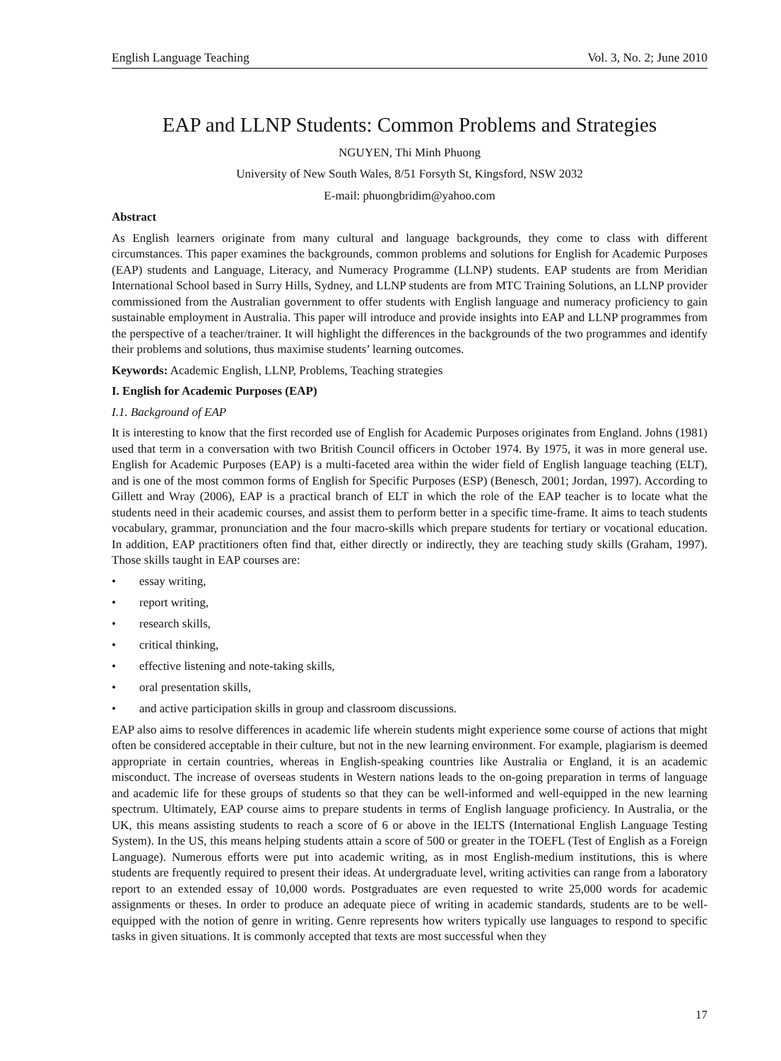English Language Teaching Vol. 3, No. 2; June 2010
EAP and LLNP Students: Common Problems and Strategies
NGUYEN, Thi Minh Phuong
University of New South Wales, 8/51 Forsyth St, Kingsford, NSW 2032
E-mail: phuongbridim@yahoo.com
Abstract
As English learners originate from many cultural and language backgrounds, they come to class with different circumstances. This paper examines the backgrounds, common problems and solutions for English for Academic Purposes (EAP) students and Language, Literacy, and Numeracy Programme (LLNP) students. EAP students are from Meridian International School based in Surry Hills, Sydney, and LLNP students are from MTC Training Solutions, an LLNP provider commissioned from the Australian government to offer students with English language and numeracy proficiency to gain sustainable employment in Australia. This paper will introduce and provide insights into EAP and LLNP programmes from the perspective of a teacher/trainer. It will highlight the differences in the backgrounds of the two programmes and identify their problems and solutions, thus maximise students’ learning outcomes.
Keywords: Academic English, LLNP, Problems, Teaching strategies
I. English for Academic Purposes (EAP)
I.1. Background of EAP
It is interesting to know that the first recorded use of English for Academic Purposes originates from England. Johns (1981) used that term in a conversation with two British Council officers in October 1974. By 1975, it was in more general use. English for Academic Purposes (EAP) is a multi-faceted area within the wider field of English language teaching (ELT), and is one of the most common forms of English for Specific Purposes (ESP) (Benesch, 2001; Jordan, 1997). According to Gillett and Wray (2006), EAP is a practical branch of ELT in which the role of the EAP teacher is to locate what the students need in their academic courses, and assist them to perform better in a specific time-frame. It aims to teach students vocabulary, grammar, pronunciation and the four macro-skills which prepare students for tertiary or vocational education. In addition, EAP practitioners often find that, either directly or indirectly, they are teaching study skills (Graham, 1997). Those skills taught in EAP courses are:
• essay writing,
• report writing,
• research skills,
• critical thinking,
• effective listening and note-taking skills,
• oral presentation skills,
• and active participation skills in group and classroom discussions.
EAP also aims to resolve differences in academic life wherein students might experience some course of actions that might often be considered acceptable in their culture, but not in the new learning environment. For example, plagiarism is deemed appropriate in certain countries, whereas in English-speaking countries like Australia or England, it is an academic misconduct. The increase of overseas students in Western nations leads to the on-going preparation in terms of language and academic life for these groups of students so that they can be well-informed and well-equipped in the new learning spectrum. Ultimately, EAP course aims to prepare students in terms of English language proficiency. In Australia, or the UK, this means assisting students to reach a score of 6 or above in the IELTS (International English Language Testing System). In the US, this means helping students attain a score of 500 or greater in the TOEFL (Test of English as a Foreign Language). Numerous efforts were put into academic writing, as in most English-medium institutions, this is where students are frequently required to present their ideas. At undergraduate level, writing activities can range from a laboratory report to an extended essay of 10,000 words. Postgraduates are even requested to write 25,000 words for academic assignments or theses. In order to produce an adequate piece of writing in academic standards, students are to be well-equipped with the notion of genre in writing. Genre represents how writers typically use languages to respond to specific tasks in given situations. It is commonly accepted that texts are most successful when they
17